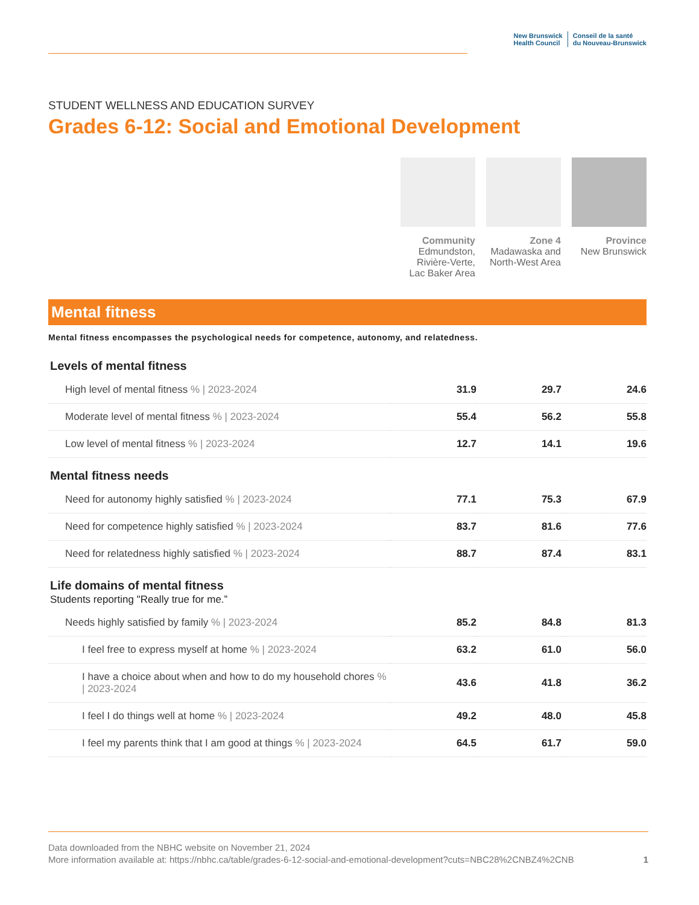New Brunswick
Health Council
Conseil de la santé
du Nouveau-Brunswick
STUDENT WELLNESS AND EDUCATION SURVEY
Grades 6-12: Social and Emotional Development
Community
Edmundston, Rivière-Verte, Lac Baker Area
Zone 4
Madawaska and North-West Area
Province
New Brunswick
Mental fitness
Mental fitness encompasses the psychological needs for competence, autonomy, and relatedness.
Levels of mental fitness
| High level of mental fitness % / 2023-2024 | 31.9 | 29.7 | 24.6 |
| Moderate level of mental fitness % / 2023-2024 | 55.4 | 56.2 | 55.8 |
| Low level of mental fitness % / 2023-2024 | 12.7 | 14.1 | 19.6 |
Mental fitness needs
| Need for autonomy highly satisfied % / 2023-2024 | 77.1 | 75.3 | 67.9 |
| Need for competence highly satisfied % / 2023-2024 | 83.7 | 81.6 | 77.6 |
| Need for relatedness highly satisfied % / 2023-2024 | 88.7 | 87.4 | 83.1 |
Life domains of mental fitness
Students reporting "Really true for me.”
| Needs highly satisfied by family % / 2023-2024 | 85.2 | 84.8 | 81.3 |
| I feel free to express myself at home % / 2023-2024 | 63.2 | 61.0 | 56.0 |
| I have a choice about when and how to do my household chores % / 2023-2024 | 43.6 | 41.8 | 36.2 |
| I feel I do things well at home % / 2023-2024 | 49.2 | 48.0 | 45.8 |
| I feel my parents think that I am good at things % / 2023-2024 | 64.5 | 61.7 | 59.0 |
Data downloaded from the NBHC website on November 21, 2024
More information available at: https://nbhc.ca/table/grades-6-12-social-and-emotional-development?cuts=NBC28%2CNBZ4%2CNB
1